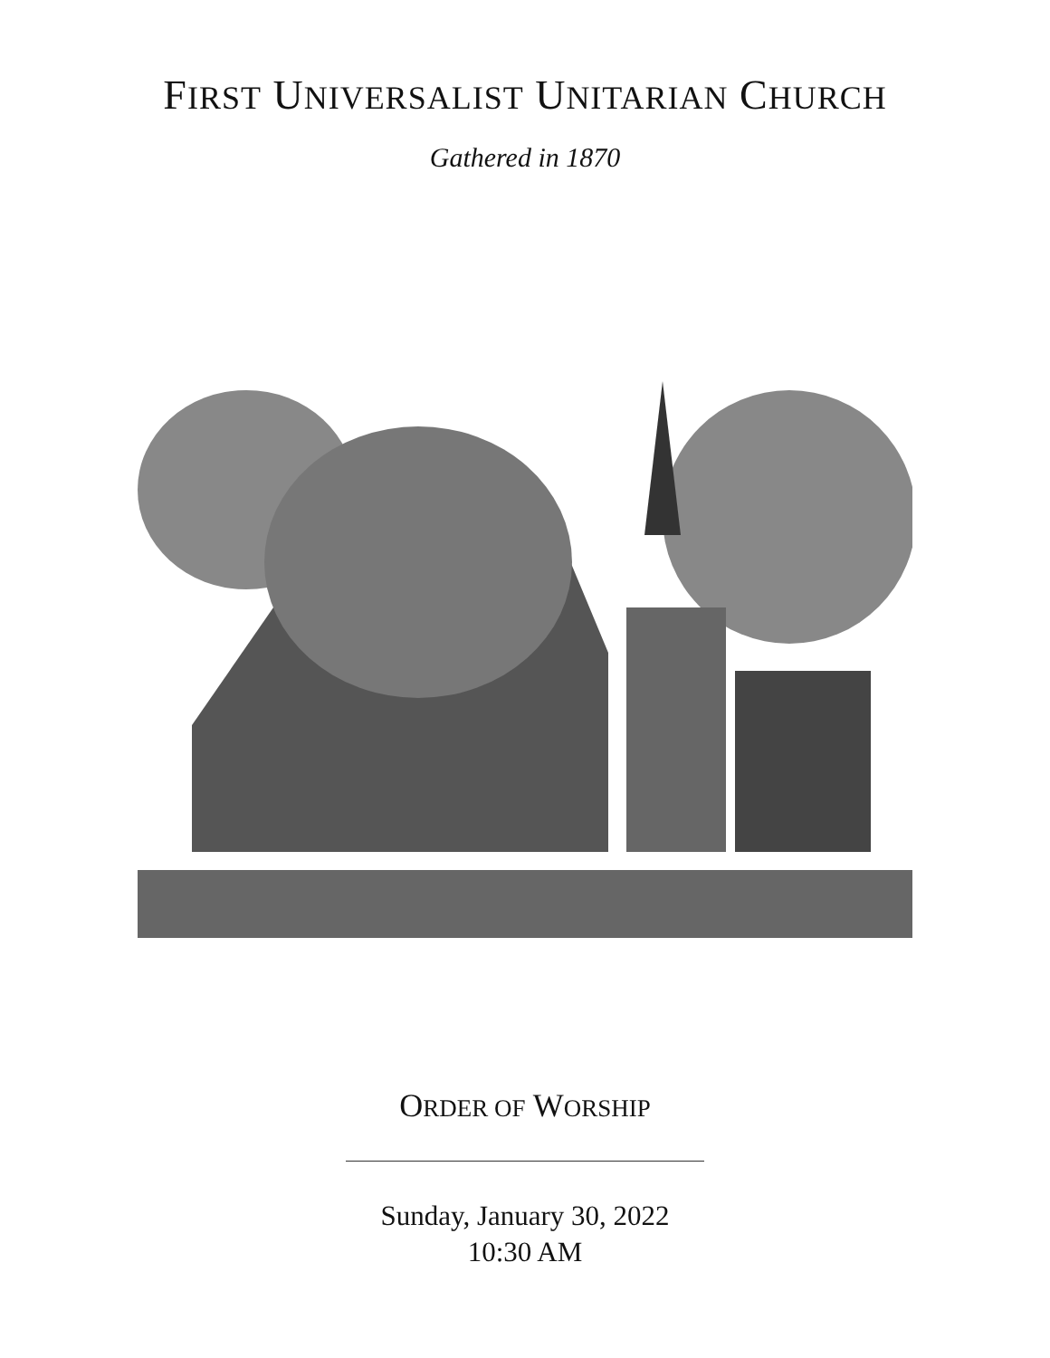FIRST UNIVERSALIST UNITARIAN CHURCH
Gathered in 1870
ORDER OF WORSHIP
Sunday, January 30, 2022
10:30 AM